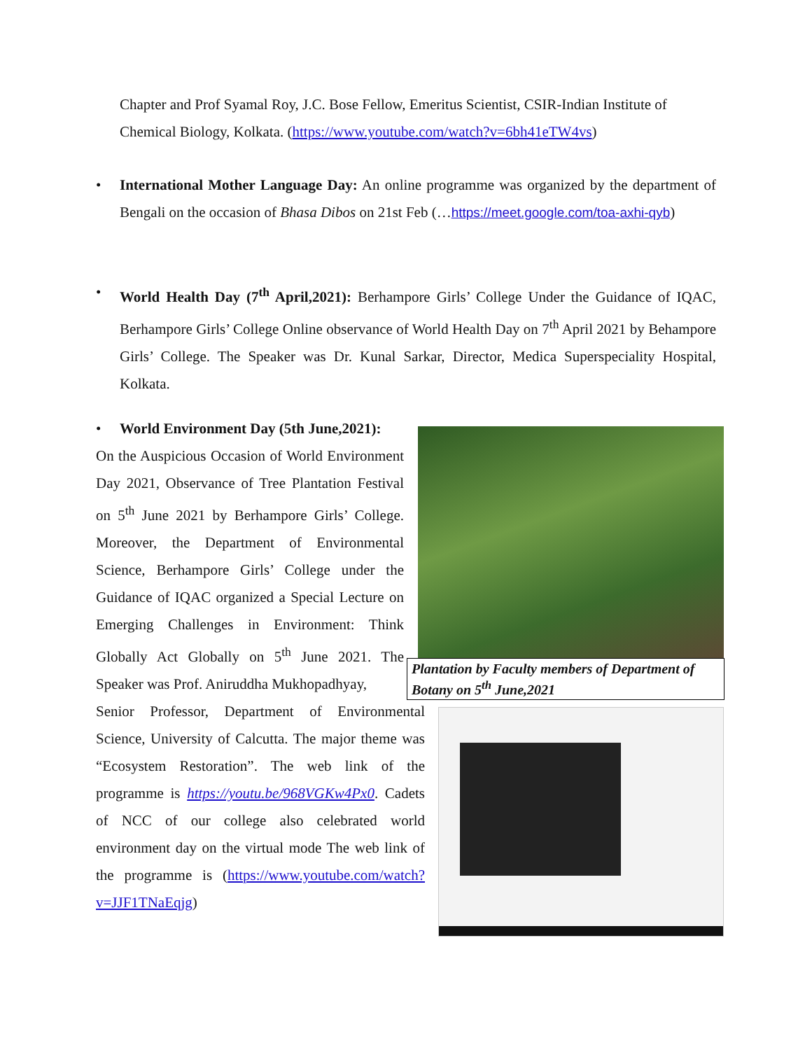Chapter and Prof Syamal Roy, J.C. Bose Fellow, Emeritus Scientist, CSIR-Indian Institute of Chemical Biology, Kolkata. (https://www.youtube.com/watch?v=6bh41eTW4vs)
•
International Mother Language Day: An online programme was organized by the department of Bengali on the occasion of Bhasa Dibos on 21st Feb (…https://meet.google.com/toa-axhi-qyb)
•
World Health Day (7<sup>th</sup> April,2021): Berhampore Girls’ College Under the Guidance of IQAC, Berhampore Girls’ College Online observance of World Health Day on 7<sup>th</sup> April 2021 by Behampore Girls’ College. The Speaker was Dr. Kunal Sarkar, Director, Medica Superspeciality Hospital, Kolkata.
• World Environment Day (5th June,2021):
On the Auspicious Occasion of World Environment Day 2021, Observance of Tree Plantation Festival on 5<sup>th</sup> June 2021 by Berhampore Girls’ College. Moreover, the Department of Environmental Science, Berhampore Girls’ College under the Guidance of IQAC organized a Special Lecture on Emerging Challenges in Environment: Think Globally Act Globally on 5<sup>th</sup> June 2021. The Speaker was Prof. Aniruddha Mukhopadhyay,
Senior Professor, Department of Environmental Science, University of Calcutta. The major theme was “Ecosystem Restoration”. The web link of the programme is https://youtu.be/968VGKw4Px0. Cadets of NCC of our college also celebrated world environment day on the virtual mode The web link of the programme is (https://www.youtube.com/watch?v=JJF1TNaEqjg)
Plantation by Faculty members of Department of Botany on 5<sup>th</sup> June,2021